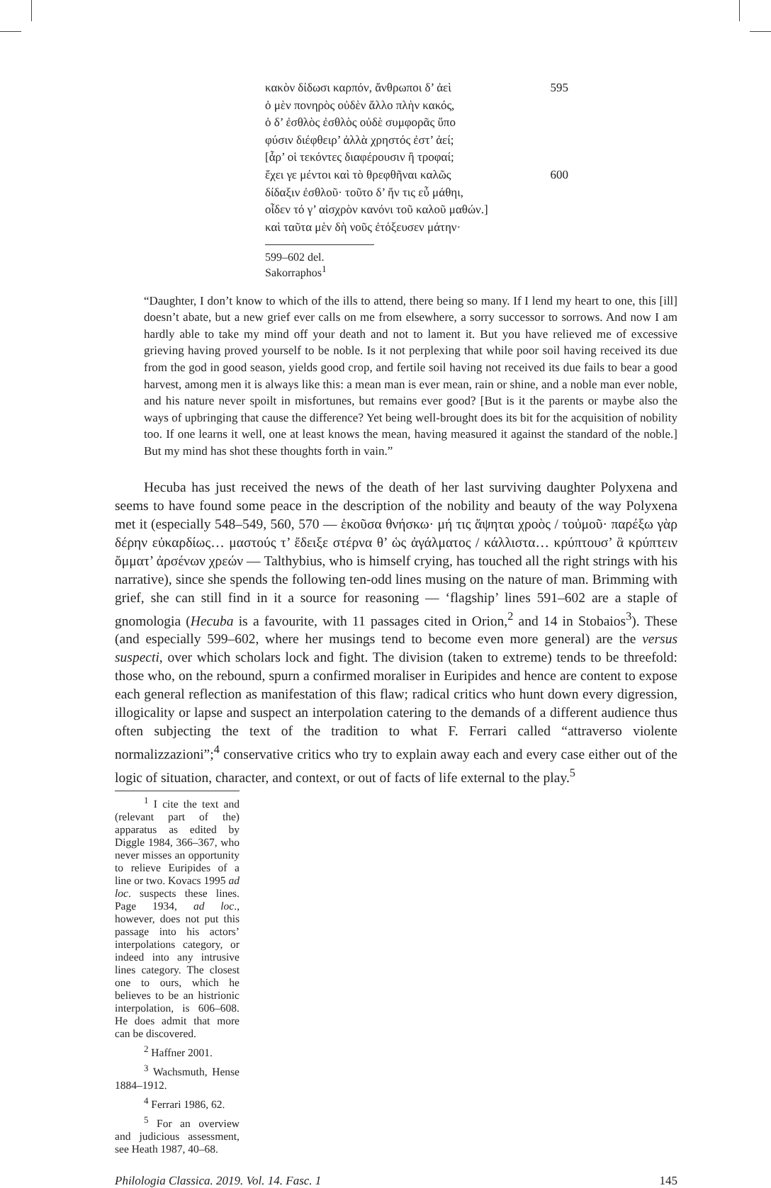κακὸν δίδωσι καρπόν, ἄνθρωποι δ’ ἀεὶ 595
ὁ μὲν πονηρὸς οὐδὲν ἄλλο πλὴν κακός,
ὁ δ’ ἐσθλὸς ἐσθλὸς οὐδὲ συμφορᾶς ὕπο
φύσιν διέφθειρ’ ἀλλὰ χρηστός ἐστ’ ἀεί;
[ἆρ’ οἱ τεκόντες διαφέρουσιν ἢ τροφαί;
ἔχει γε μέντοι καὶ τὸ θρεφθῆναι καλῶς 600
δίδαξιν ἐσθλοῦ· τοῦτο δ’ ἤν τις εὖ μάθηι,
οἶδεν τό γ’ αἰσχρὸν κανόνι τοῦ καλοῦ μαθών.]
καὶ ταῦτα μὲν δὴ νοῦς ἐτόξευσεν μάτην·
599–602 del. Sakorraphos<sup>1</sup>
“Daughter, I don’t know to which of the ills to attend, there being so many. If I lend my heart to one, this [ill] doesn’t abate, but a new grief ever calls on me from elsewhere, a sorry successor to sorrows. And now I am hardly able to take my mind off your death and not to lament it. But you have relieved me of excessive grieving having proved yourself to be noble. Is it not perplexing that while poor soil having received its due from the god in good season, yields good crop, and fertile soil having not received its due fails to bear a good harvest, among men it is always like this: a mean man is ever mean, rain or shine, and a noble man ever noble, and his nature never spoilt in misfortunes, but remains ever good? [But is it the parents or maybe also the ways of upbringing that cause the difference? Yet being well-brought does its bit for the acquisition of nobility too. If one learns it well, one at least knows the mean, having measured it against the standard of the noble.] But my mind has shot these thoughts forth in vain.”
Hecuba has just received the news of the death of her last surviving daughter Polyxena and seems to have found some peace in the description of the nobility and beauty of the way Polyxena met it (especially 548–549, 560, 570 — ἑκοῦσα θνήσκω· μή τις ἅψηται χροὸς / τοὐμοῦ· παρέξω γὰρ δέρην εὐκαρδίως… μαστούς τ’ ἔδειξε στέρνα θ’ ὡς ἀγάλματος / κάλλιστα… κρύπτουσ’ ἃ κρύπτειν ὄμματ’ ἀρσένων χρεών — Talthybius, who is himself crying, has touched all the right strings with his narrative), since she spends the following ten-odd lines musing on the nature of man. Brimming with grief, she can still find in it a source for reasoning — ‘flagship’ lines 591–602 are a staple of gnomologia (Hecuba is a favourite, with 11 passages cited in Orion,<sup>2</sup> and 14 in Stobaios<sup>3</sup>). These (and especially 599–602, where her musings tend to become even more general) are the versus suspecti, over which scholars lock and fight. The division (taken to extreme) tends to be threefold: those who, on the rebound, spurn a confirmed moraliser in Euripides and hence are content to expose each general reflection as manifestation of this flaw; radical critics who hunt down every digression, illogicality or lapse and suspect an interpolation catering to the demands of a different audience thus often subjecting the text of the tradition to what F. Ferrari called “attraverso violente normalizzazioni”;<sup>4</sup> conservative critics who try to explain away each and every case either out of the logic of situation, character, and context, or out of facts of life external to the play.<sup>5</sup>
<sup>1</sup> I cite the text and (relevant part of the) apparatus as edited by Diggle 1984, 366–367, who never misses an opportunity to relieve Euripides of a line or two. Kovacs 1995 ad loc. suspects these lines. Page 1934, ad loc., however, does not put this passage into his actors’ interpolations category, or indeed into any intrusive lines category. The closest one to ours, which he believes to be an histrionic interpolation, is 606–608. He does admit that more can be discovered.
<sup>2</sup> Haffner 2001.
<sup>3</sup> Wachsmuth, Hense 1884–1912.
<sup>4</sup> Ferrari 1986, 62.
<sup>5</sup> For an overview and judicious assessment, see Heath 1987, 40–68.
Philologia Classica. 2019. Vol. 14. Fasc. 1 145